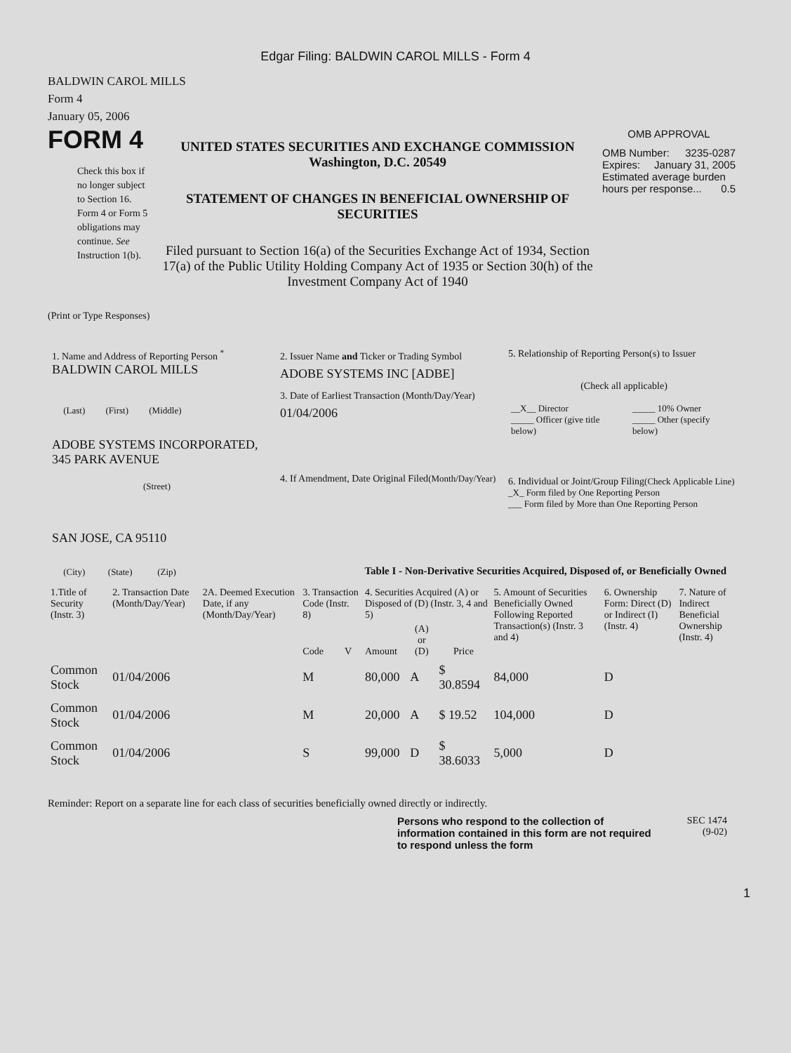Edgar Filing: BALDWIN CAROL MILLS - Form 4
BALDWIN CAROL MILLS
Form 4
January 05, 2006
FORM 4
Check this box if no longer subject to Section 16. Form 4 or Form 5 obligations may continue. See Instruction 1(b).
UNITED STATES SECURITIES AND EXCHANGE COMMISSION
Washington, D.C. 20549
STATEMENT OF CHANGES IN BENEFICIAL OWNERSHIP OF SECURITIES
Filed pursuant to Section 16(a) of the Securities Exchange Act of 1934, Section 17(a) of the Public Utility Holding Company Act of 1935 or Section 30(h) of the Investment Company Act of 1940
OMB APPROVAL
OMB Number: 3235-0287
Expires: January 31, 2005
Estimated average burden hours per response... 0.5
(Print or Type Responses)
1. Name and Address of Reporting Person <sup>*</sup>
BALDWIN CAROL MILLS
(Last) (First) (Middle)
ADOBE SYSTEMS INCORPORATED, 345 PARK AVENUE
(Street)
SAN JOSE, CA 95110
(City) (State) (Zip)
2. Issuer Name and Ticker or Trading Symbol
ADOBE SYSTEMS INC [ADBE]
3. Date of Earliest Transaction (Month/Day/Year)
01/04/2006
4. If Amendment, Date Original Filed(Month/Day/Year)
5. Relationship of Reporting Person(s) to Issuer
(Check all applicable)
| __X__ Director _____ Officer (give title below) | _____ 10% Owner _____ Other (specify below) |
6. Individual or Joint/Group Filing(Check Applicable Line)
_X_ Form filed by One Reporting Person
___ Form filed by More than One Reporting Person
Table I - Non-Derivative Securities Acquired, Disposed of, or Beneficially Owned
| 1.Title of Security (Instr. 3) | 2. Transaction Date (Month/Day/Year) | 2A. Deemed Execution Date, if any (Month/Day/Year) | 3. Transaction Code (Instr. 8) | | 4. Securities Acquired (A) or Disposed of (D) (Instr. 3, 4 and 5) | | | 5. Amount of Securities Beneficially Owned Following Reported Transaction(s) (Instr. 3 and 4) | 6. Ownership Form: Direct (D) or Indirect (I) (Instr. 4) | 7. Nature of Indirect Beneficial Ownership (Instr. 4) |
| --- | --- | --- | --- | --- | --- | --- | --- | --- | --- | --- |
| | | | Code | V | Amount | (A) or (D) | Price | | | |
| Common Stock | 01/04/2006 | | M | | 80,000 | A | $ 30.8594 | 84,000 | D | |
| Common Stock | 01/04/2006 | | M | | 20,000 | A | $ 19.52 | 104,000 | D | |
| Common Stock | 01/04/2006 | | S | | 99,000 | D | $ 38.6033 | 5,000 | D | |
Reminder: Report on a separate line for each class of securities beneficially owned directly or indirectly.
Persons who respond to the collection of information contained in this form are not required to respond unless the form
SEC 1474
(9-02)
1